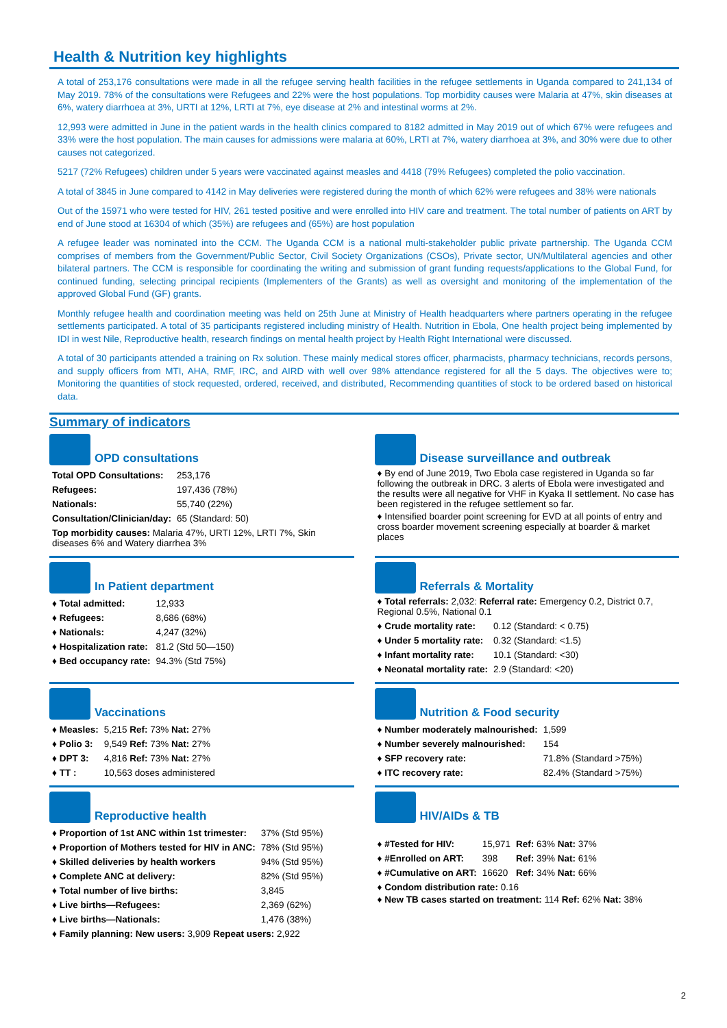Health & Nutrition key highlights
A total of 253,176 consultations were made in all the refugee serving health facilities in the refugee settlements in Uganda compared to 241,134 of May 2019. 78% of the consultations were Refugees and 22% were the host populations. Top morbidity causes were Malaria at 47%, skin diseases at 6%, watery diarrhoea at 3%, URTI at 12%, LRTI at 7%, eye disease at 2% and intestinal worms at 2%.
12,993 were admitted in June in the patient wards in the health clinics compared to 8182 admitted in May 2019 out of which 67% were refugees and 33% were the host population. The main causes for admissions were malaria at 60%, LRTI at 7%, watery diarrhoea at 3%, and 30% were due to other causes not categorized.
5217 (72% Refugees) children under 5 years were vaccinated against measles and 4418 (79% Refugees) completed the polio vaccination.
A total of 3845 in June compared to 4142 in May deliveries were registered during the month of which 62% were refugees and 38% were nationals
Out of the 15971 who were tested for HIV, 261 tested positive and were enrolled into HIV care and treatment. The total number of patients on ART by end of June stood at 16304 of which (35%) are refugees and (65%) are host population
A refugee leader was nominated into the CCM. The Uganda CCM is a national multi-stakeholder public private partnership. The Uganda CCM comprises of members from the Government/Public Sector, Civil Society Organizations (CSOs), Private sector, UN/Multilateral agencies and other bilateral partners. The CCM is responsible for coordinating the writing and submission of grant funding requests/applications to the Global Fund, for continued funding, selecting principal recipients (Implementers of the Grants) as well as oversight and monitoring of the implementation of the approved Global Fund (GF) grants.
Monthly refugee health and coordination meeting was held on 25th June at Ministry of Health headquarters where partners operating in the refugee settlements participated. A total of 35 participants registered including ministry of Health. Nutrition in Ebola, One health project being implemented by IDI in west Nile, Reproductive health, research findings on mental health project by Health Right International were discussed.
A total of 30 participants attended a training on Rx solution. These mainly medical stores officer, pharmacists, pharmacy technicians, records persons, and supply officers from MTI, AHA, RMF, IRC, and AIRD with well over 98% attendance registered for all the 5 days. The objectives were to; Monitoring the quantities of stock requested, ordered, received, and distributed, Recommending quantities of stock to be ordered based on historical data.
Summary of indicators
OPD consultations
| Total OPD Consultations: | 253,176 |
| Refugees: | 197,436 (78%) |
| Nationals: | 55,740 (22%) |
| Consultation/Clinician/day: | 65 (Standard: 50) |
Top morbidity causes: Malaria 47%, URTI 12%, LRTI 7%, Skin diseases 6% and Watery diarrhea 3%
Disease surveillance and outbreak
♦ By end of June 2019, Two Ebola case registered in Uganda so far following the outbreak in DRC. 3 alerts of Ebola were investigated and the results were all negative for VHF in Kyaka II settlement. No case has been registered in the refugee settlement so far.
♦ Intensified boarder point screening for EVD at all points of entry and cross boarder movement screening especially at boarder & market places
In Patient department
| ♦ Total admitted: | 12,933 |
| ♦ Refugees: | 8,686 (68%) |
| ♦ Nationals: | 4,247 (32%) |
| ♦ Hospitalization rate: | 81.2 (Std 50—150) |
| ♦ Bed occupancy rate: | 94.3% (Std 75%) |
Referrals & Mortality
♦ Total referrals: 2,032: Referral rate: Emergency 0.2, District 0.7, Regional 0.5%, National 0.1
| ♦ Crude mortality rate: | 0.12 (Standard: < 0.75) |
| ♦ Under 5 mortality rate: | 0.32 (Standard: <1.5) |
| ♦ Infant mortality rate: | 10.1 (Standard: <30) |
| ♦ Neonatal mortality rate: | 2.9 (Standard: <20) |
Vaccinations
| ♦ Measles: | 5,215 Ref: 73% Nat: 27% |
| ♦ Polio 3: | 9,549 Ref: 73% Nat: 27% |
| ♦ DPT 3: | 4,816 Ref: 73% Nat: 27% |
| ♦ TT : | 10,563 doses administered |
Nutrition & Food security
| ♦ Number moderately malnourished: | 1,599 |
| ♦ Number severely malnourished: | 154 |
| ♦ SFP recovery rate: | 71.8% (Standard >75%) |
| ♦ ITC recovery rate: | 82.4% (Standard >75%) |
Reproductive health
| ♦ Proportion of 1st ANC within 1st trimester: | 37% (Std 95%) |
| ♦ Proportion of Mothers tested for HIV in ANC: | 78% (Std 95%) |
| ♦ Skilled deliveries by health workers | 94% (Std 95%) |
| ♦ Complete ANC at delivery: | 82% (Std 95%) |
| ♦ Total number of live births: | 3,845 |
| ♦ Live births—Refugees: | 2,369 (62%) |
| ♦ Live births—Nationals: | 1,476 (38%) |
♦ Family planning: New users: 3,909 Repeat users: 2,922
HIV/AIDs & TB
| ♦ #Tested for HIV: | 15,971 | Ref: 63% Nat: 37% |
| ♦ #Enrolled on ART: | 398 | Ref: 39% Nat: 61% |
| ♦ #Cumulative on ART: | 16620 | Ref: 34% Nat: 66% |
♦ Condom distribution rate: 0.16
♦ New TB cases started on treatment: 114 Ref: 62% Nat: 38%
2